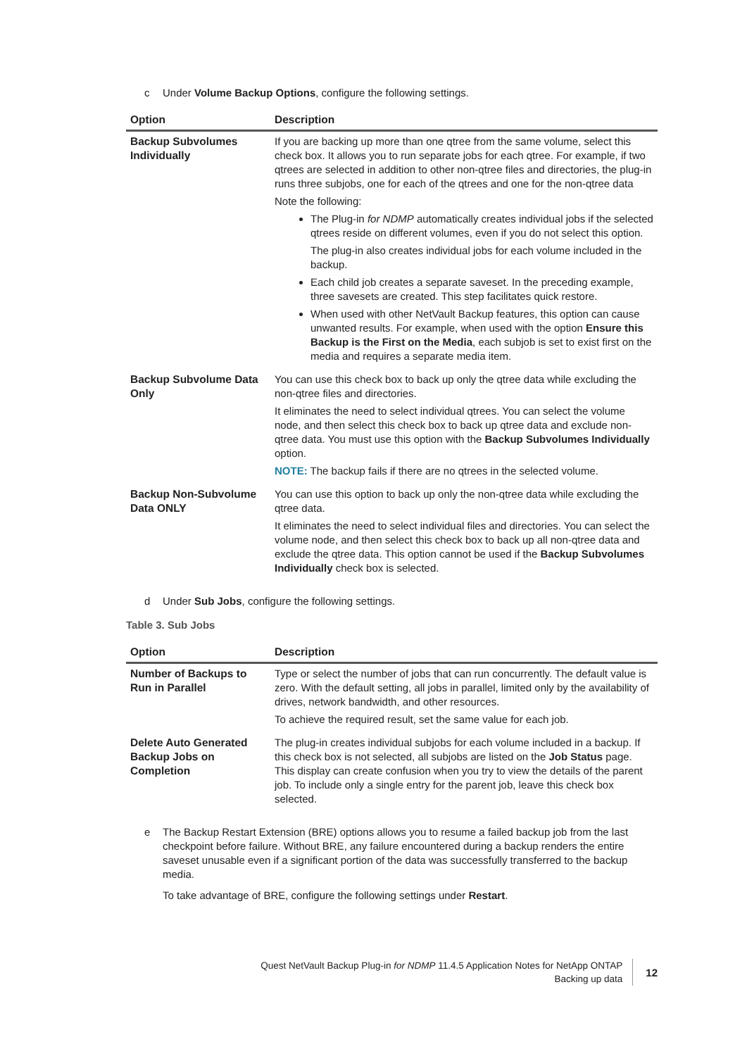c Under Volume Backup Options, configure the following settings.
| Option | Description |
| --- | --- |
| Backup Subvolumes Individually | If you are backing up more than one qtree from the same volume, select this check box. It allows you to run separate jobs for each qtree. For example, if two qtrees are selected in addition to other non-qtree files and directories, the plug-in runs three subjobs, one for each of the qtrees and one for the non-qtree data Note the following: The Plug-in for NDMP automatically creates individual jobs if the selected qtrees reside on different volumes, even if you do not select this option. The plug-in also creates individual jobs for each volume included in the backup. Each child job creates a separate saveset. In the preceding example, three savesets are created. This step facilitates quick restore. When used with other NetVault Backup features, this option can cause unwanted results. For example, when used with the option Ensure this Backup is the First on the Media , each subjob is set to exist first on the media and requires a separate media item. |
| Backup Subvolume Data Only | You can use this check box to back up only the qtree data while excluding the non-qtree files and directories. It eliminates the need to select individual qtrees. You can select the volume node, and then select this check box to back up qtree data and exclude non-qtree data. You must use this option with the Backup Subvolumes Individually option. NOTE: The backup fails if there are no qtrees in the selected volume. |
| Backup Non-Subvolume Data ONLY | You can use this option to back up only the non-qtree data while excluding the qtree data. It eliminates the need to select individual files and directories. You can select the volume node, and then select this check box to back up all non-qtree data and exclude the qtree data. This option cannot be used if the Backup Subvolumes Individually check box is selected. |
d Under Sub Jobs, configure the following settings.
Table 3. Sub Jobs
| Option | Description |
| --- | --- |
| Number of Backups to Run in Parallel | Type or select the number of jobs that can run concurrently. The default value is zero. With the default setting, all jobs in parallel, limited only by the availability of drives, network bandwidth, and other resources. To achieve the required result, set the same value for each job. |
| Delete Auto Generated Backup Jobs on Completion | The plug-in creates individual subjobs for each volume included in a backup. If this check box is not selected, all subjobs are listed on the Job Status page. This display can create confusion when you try to view the details of the parent job. To include only a single entry for the parent job, leave this check box selected. |
e The Backup Restart Extension (BRE) options allows you to resume a failed backup job from the last checkpoint before failure. Without BRE, any failure encountered during a backup renders the entire saveset unusable even if a significant portion of the data was successfully transferred to the backup media.
To take advantage of BRE, configure the following settings under Restart.
Quest NetVault Backup Plug-in for NDMP 11.4.5 Application Notes for NetApp ONTAP
Backing up data
12